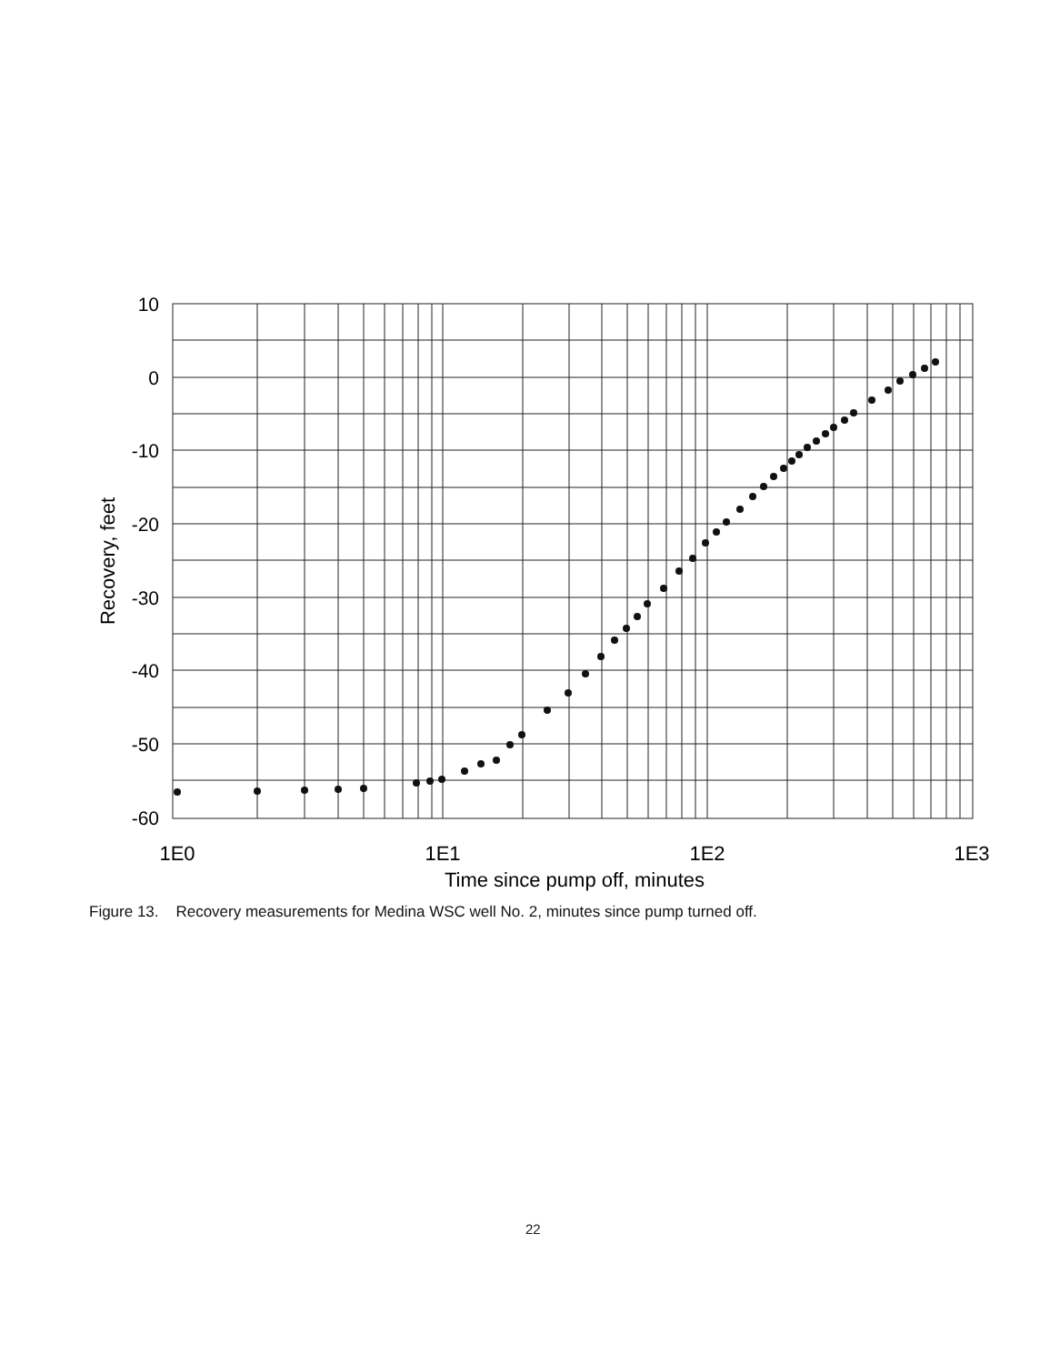10
0
-10
-20
-30
-40
-50
-60
1E0
1E1
1E2
1E3
Time since pump off, minutes
Recovery, feet
Figure 13. Recovery measurements for Medina WSC well No. 2, minutes since pump turned off.
22